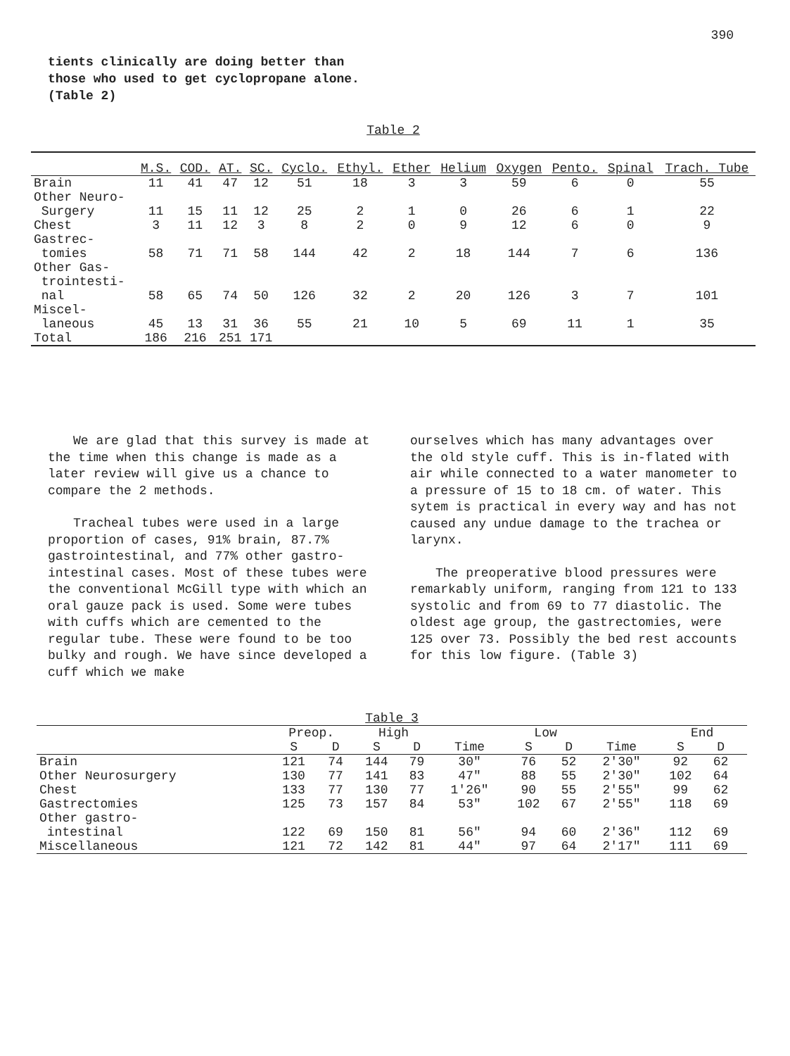390
tients clinically are doing better than
those who used to get cyclopropane alone.
(Table 2)
Table 2
| | M.S. | COD. | AT. | SC. | Cyclo. | Ethyl. | Ether | Helium | Oxygen | Pento. | Spinal | Trach. Tube |
| --- | --- | --- | --- | --- | --- | --- | --- | --- | --- | --- | --- | --- |
| Brain | 11 | 41 | 47 | 12 | 51 | 18 | 3 | 3 | 59 | 6 | 0 | 55 |
| Other Neuro- Surgery | 11 | 15 | 11 | 12 | 25 | 2 | 1 | 0 | 26 | 6 | 1 | 22 |
| Chest | 3 | 11 | 12 | 3 | 8 | 2 | 0 | 9 | 12 | 6 | 0 | 9 |
| Gastrec- tomies | 58 | 71 | 71 | 58 | 144 | 42 | 2 | 18 | 144 | 7 | 6 | 136 |
| Other Gas- trointesti- nal | 58 | 65 | 74 | 50 | 126 | 32 | 2 | 20 | 126 | 3 | 7 | 101 |
| Miscel- laneous | 45 | 13 | 31 | 36 | 55 | 21 | 10 | 5 | 69 | 11 | 1 | 35 |
| Total | 186 | 216 | 251 | 171 | | | | | | | | |
We are glad that this survey is made at the time when this change is made as a later review will give us a chance to compare the 2 methods.
Tracheal tubes were used in a large proportion of cases, 91% brain, 87.7% gastrointestinal, and 77% other gastro-intestinal cases. Most of these tubes were the conventional McGill type with which an oral gauze pack is used. Some were tubes with cuffs which are cemented to the regular tube. These were found to be too bulky and rough. We have since developed a cuff which we make
ourselves which has many advantages over the old style cuff. This is in-flated with air while connected to a water manometer to a pressure of 15 to 18 cm. of water. This sytem is practical in every way and has not caused any undue damage to the trachea or larynx.
The preoperative blood pressures were remarkably uniform, ranging from 121 to 133 systolic and from 69 to 77 diastolic. The oldest age group, the gastrectomies, were 125 over 73. Possibly the bed rest accounts for this low figure. (Table 3)
Table 3
| | Preop. | | High | | Low | | | | End | | |
| --- | --- | --- | --- | --- | --- | --- | --- | --- | --- | --- | --- |
| | S | D | S | D | Time | S | D | Time | S | D | |
| Brain | 121 | 74 | 144 | 79 | 30" | 76 | 52 | 2'30" | 92 | 62 | |
| Other Neurosurgery | 130 | 77 | 141 | 83 | 47" | 88 | 55 | 2'30" | 102 | 64 | |
| Chest | 133 | 77 | 130 | 77 | 1'26" | 90 | 55 | 2'55" | 99 | 62 | |
| Gastrectomies | 125 | 73 | 157 | 84 | 53" | 102 | 67 | 2'55" | 118 | 69 | |
| Other gastro- intestinal | 122 | 69 | 150 | 81 | 56" | 94 | 60 | 2'36" | 112 | 69 | |
| Miscellaneous | 121 | 72 | 142 | 81 | 44" | 97 | 64 | 2'17" | 111 | 69 | |